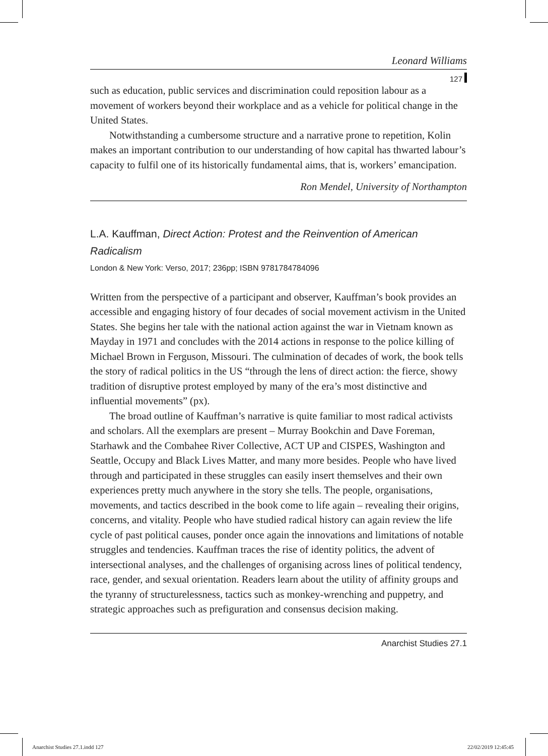Leonard Williams
127
such as education, public services and discrimination could reposition labour as a movement of workers beyond their workplace and as a vehicle for political change in the United States.
Notwithstanding a cumbersome structure and a narrative prone to repetition, Kolin makes an important contribution to our understanding of how capital has thwarted labour’s capacity to fulfil one of its historically fundamental aims, that is, workers’ emancipation.
Ron Mendel, University of Northampton
L.A. Kauffman, Direct Action: Protest and the Reinvention of American Radicalism
London & New York: Verso, 2017; 236pp; ISBN 9781784784096
Written from the perspective of a participant and observer, Kauffman’s book provides an accessible and engaging history of four decades of social movement activism in the United States. She begins her tale with the national action against the war in Vietnam known as Mayday in 1971 and concludes with the 2014 actions in response to the police killing of Michael Brown in Ferguson, Missouri. The culmination of decades of work, the book tells the story of radical politics in the US “through the lens of direct action: the fierce, showy tradition of disruptive protest employed by many of the era’s most distinctive and influential movements” (px).
The broad outline of Kauffman’s narrative is quite familiar to most radical activists and scholars. All the exemplars are present – Murray Bookchin and Dave Foreman, Starhawk and the Combahee River Collective, ACT UP and CISPES, Washington and Seattle, Occupy and Black Lives Matter, and many more besides. People who have lived through and participated in these struggles can easily insert themselves and their own experiences pretty much anywhere in the story she tells. The people, organisations, movements, and tactics described in the book come to life again – revealing their origins, concerns, and vitality. People who have studied radical history can again review the life cycle of past political causes, ponder once again the innovations and limitations of notable struggles and tendencies. Kauffman traces the rise of identity politics, the advent of intersectional analyses, and the challenges of organising across lines of political tendency, race, gender, and sexual orientation. Readers learn about the utility of affinity groups and the tyranny of structurelessness, tactics such as monkey-wrenching and puppetry, and strategic approaches such as prefiguration and consensus decision making.
Anarchist Studies 27.1
Anarchist Studies 27.1.indd 127
22/02/2019 12:45:45